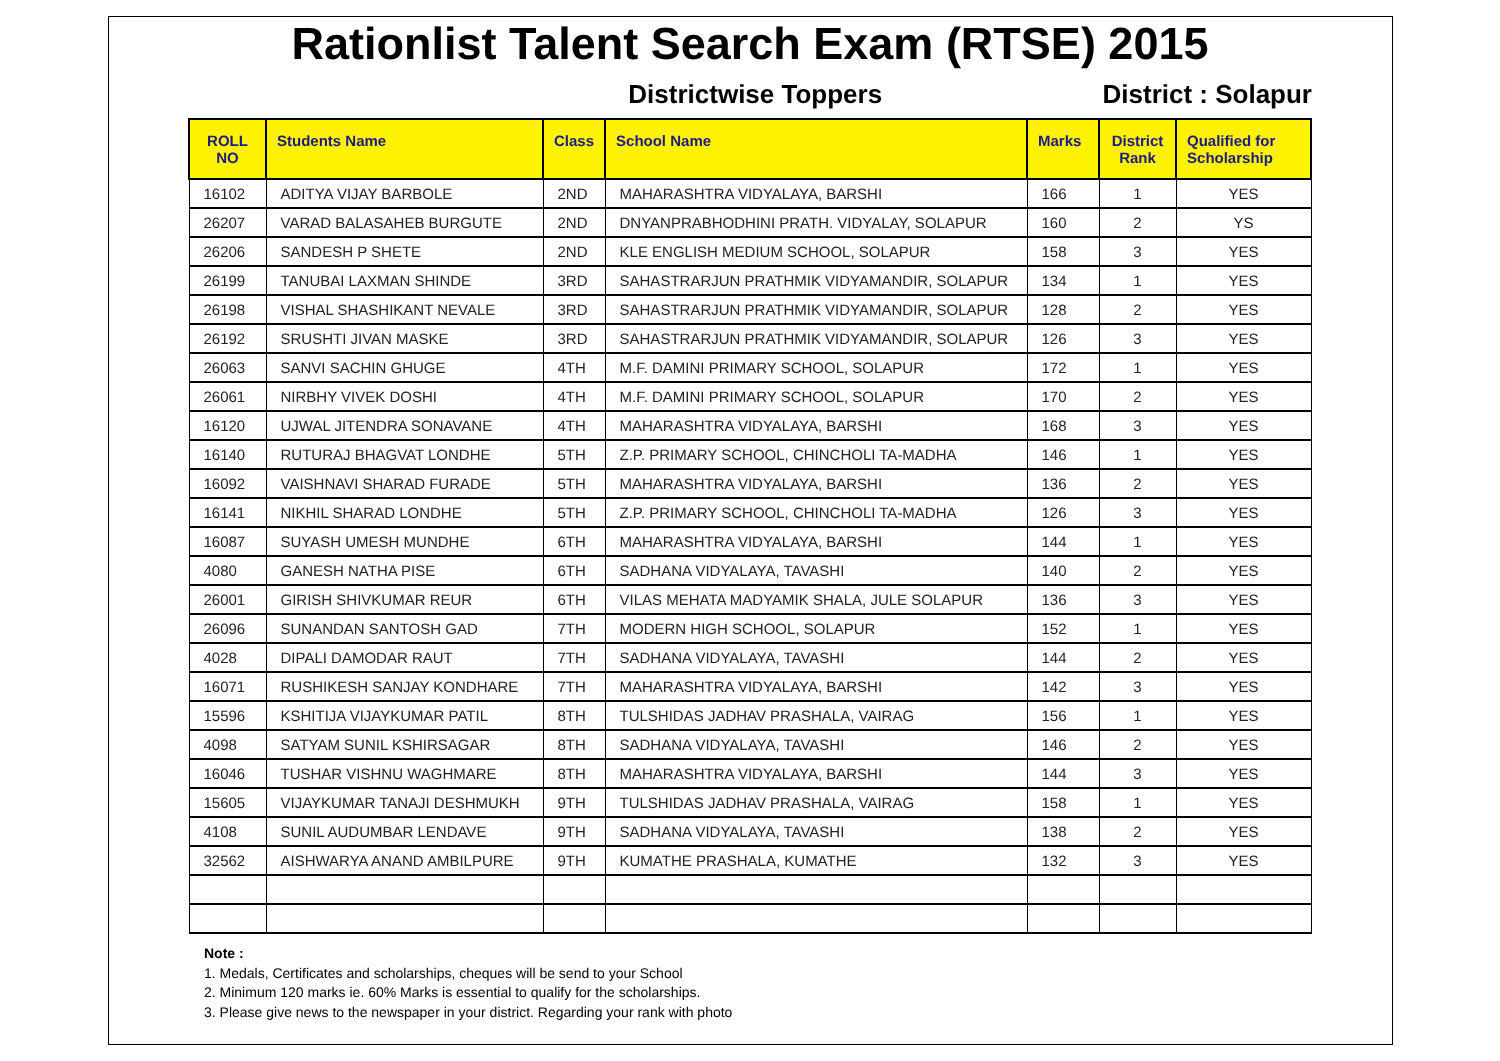Rationlist Talent Search Exam (RTSE) 2015
Districtwise Toppers
District : Solapur
| ROLL NO | Students Name | Class | School Name | Marks | District Rank | Qualified for Scholarship |
| --- | --- | --- | --- | --- | --- | --- |
| 16102 | ADITYA VIJAY BARBOLE | 2ND | MAHARASHTRA VIDYALAYA, BARSHI | 166 | 1 | YES |
| 26207 | VARAD BALASAHEB BURGUTE | 2ND | DNYANPRABHODHINI PRATH. VIDYALAY, SOLAPUR | 160 | 2 | YS |
| 26206 | SANDESH P SHETE | 2ND | KLE ENGLISH MEDIUM SCHOOL, SOLAPUR | 158 | 3 | YES |
| 26199 | TANUBAI LAXMAN SHINDE | 3RD | SAHASTRARJUN PRATHMIK VIDYAMANDIR, SOLAPUR | 134 | 1 | YES |
| 26198 | VISHAL SHASHIKANT NEVALE | 3RD | SAHASTRARJUN PRATHMIK VIDYAMANDIR, SOLAPUR | 128 | 2 | YES |
| 26192 | SRUSHTI JIVAN MASKE | 3RD | SAHASTRARJUN PRATHMIK VIDYAMANDIR, SOLAPUR | 126 | 3 | YES |
| 26063 | SANVI SACHIN GHUGE | 4TH | M.F. DAMINI PRIMARY SCHOOL, SOLAPUR | 172 | 1 | YES |
| 26061 | NIRBHY VIVEK DOSHI | 4TH | M.F. DAMINI PRIMARY SCHOOL, SOLAPUR | 170 | 2 | YES |
| 16120 | UJWAL JITENDRA SONAVANE | 4TH | MAHARASHTRA VIDYALAYA, BARSHI | 168 | 3 | YES |
| 16140 | RUTURAJ BHAGVAT LONDHE | 5TH | Z.P. PRIMARY SCHOOL, CHINCHOLI TA-MADHA | 146 | 1 | YES |
| 16092 | VAISHNAVI SHARAD FURADE | 5TH | MAHARASHTRA VIDYALAYA, BARSHI | 136 | 2 | YES |
| 16141 | NIKHIL SHARAD LONDHE | 5TH | Z.P. PRIMARY SCHOOL, CHINCHOLI TA-MADHA | 126 | 3 | YES |
| 16087 | SUYASH UMESH MUNDHE | 6TH | MAHARASHTRA VIDYALAYA, BARSHI | 144 | 1 | YES |
| 4080 | GANESH NATHA PISE | 6TH | SADHANA VIDYALAYA, TAVASHI | 140 | 2 | YES |
| 26001 | GIRISH SHIVKUMAR REUR | 6TH | VILAS MEHATA MADYAMIK SHALA, JULE SOLAPUR | 136 | 3 | YES |
| 26096 | SUNANDAN SANTOSH GAD | 7TH | MODERN HIGH SCHOOL, SOLAPUR | 152 | 1 | YES |
| 4028 | DIPALI DAMODAR RAUT | 7TH | SADHANA VIDYALAYA, TAVASHI | 144 | 2 | YES |
| 16071 | RUSHIKESH SANJAY KONDHARE | 7TH | MAHARASHTRA VIDYALAYA, BARSHI | 142 | 3 | YES |
| 15596 | KSHITIJA VIJAYKUMAR PATIL | 8TH | TULSHIDAS JADHAV PRASHALA, VAIRAG | 156 | 1 | YES |
| 4098 | SATYAM SUNIL KSHIRSAGAR | 8TH | SADHANA VIDYALAYA, TAVASHI | 146 | 2 | YES |
| 16046 | TUSHAR VISHNU WAGHMARE | 8TH | MAHARASHTRA VIDYALAYA, BARSHI | 144 | 3 | YES |
| 15605 | VIJAYKUMAR TANAJI DESHMUKH | 9TH | TULSHIDAS JADHAV PRASHALA, VAIRAG | 158 | 1 | YES |
| 4108 | SUNIL AUDUMBAR LENDAVE | 9TH | SADHANA VIDYALAYA, TAVASHI | 138 | 2 | YES |
| 32562 | AISHWARYA ANAND AMBILPURE | 9TH | KUMATHE PRASHALA, KUMATHE | 132 | 3 | YES |
Note :
1. Medals, Certificates and scholarships, cheques will be send to your School
2. Minimum 120 marks ie. 60% Marks is essential to qualify for the scholarships.
3. Please give news to the newspaper in your district. Regarding your rank with photo